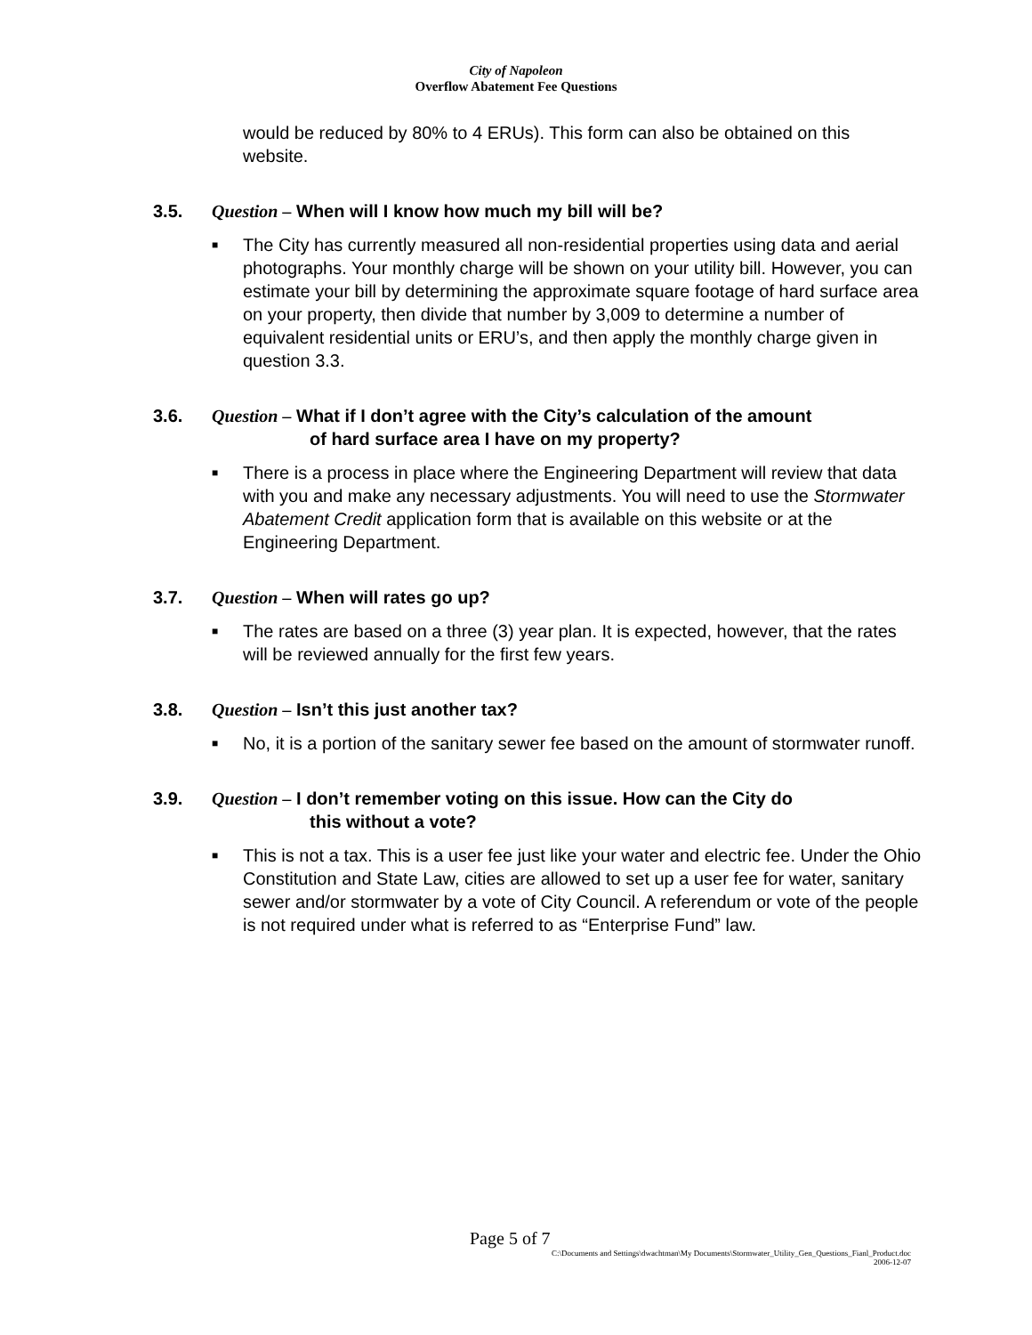City of Napoleon
Overflow Abatement Fee Questions
would be reduced by 80% to 4 ERUs). This form can also be obtained on this website.
3.5. Question – When will I know how much my bill will be?
■ The City has currently measured all non-residential properties using data and aerial photographs. Your monthly charge will be shown on your utility bill. However, you can estimate your bill by determining the approximate square footage of hard surface area on your property, then divide that number by 3,009 to determine a number of equivalent residential units or ERU’s, and then apply the monthly charge given in question 3.3.
3.6. Question – What if I don’t agree with the City’s calculation of the amount
of hard surface area I have on my property?
■ There is a process in place where the Engineering Department will review that data with you and make any necessary adjustments. You will need to use the Stormwater Abatement Credit application form that is available on this website or at the Engineering Department.
3.7. Question – When will rates go up?
■ The rates are based on a three (3) year plan. It is expected, however, that the rates will be reviewed annually for the first few years.
3.8. Question – Isn’t this just another tax?
■ No, it is a portion of the sanitary sewer fee based on the amount of stormwater runoff.
3.9. Question – I don’t remember voting on this issue. How can the City do
this without a vote?
■ This is not a tax. This is a user fee just like your water and electric fee. Under the Ohio Constitution and State Law, cities are allowed to set up a user fee for water, sanitary sewer and/or stormwater by a vote of City Council. A referendum or vote of the people is not required under what is referred to as “Enterprise Fund” law.
Page 5 of 7
C:\Documents and Settings\dwachtman\My Documents\Stormwater_Utility_Gen_Questions_Fianl_Product.doc
2006-12-07